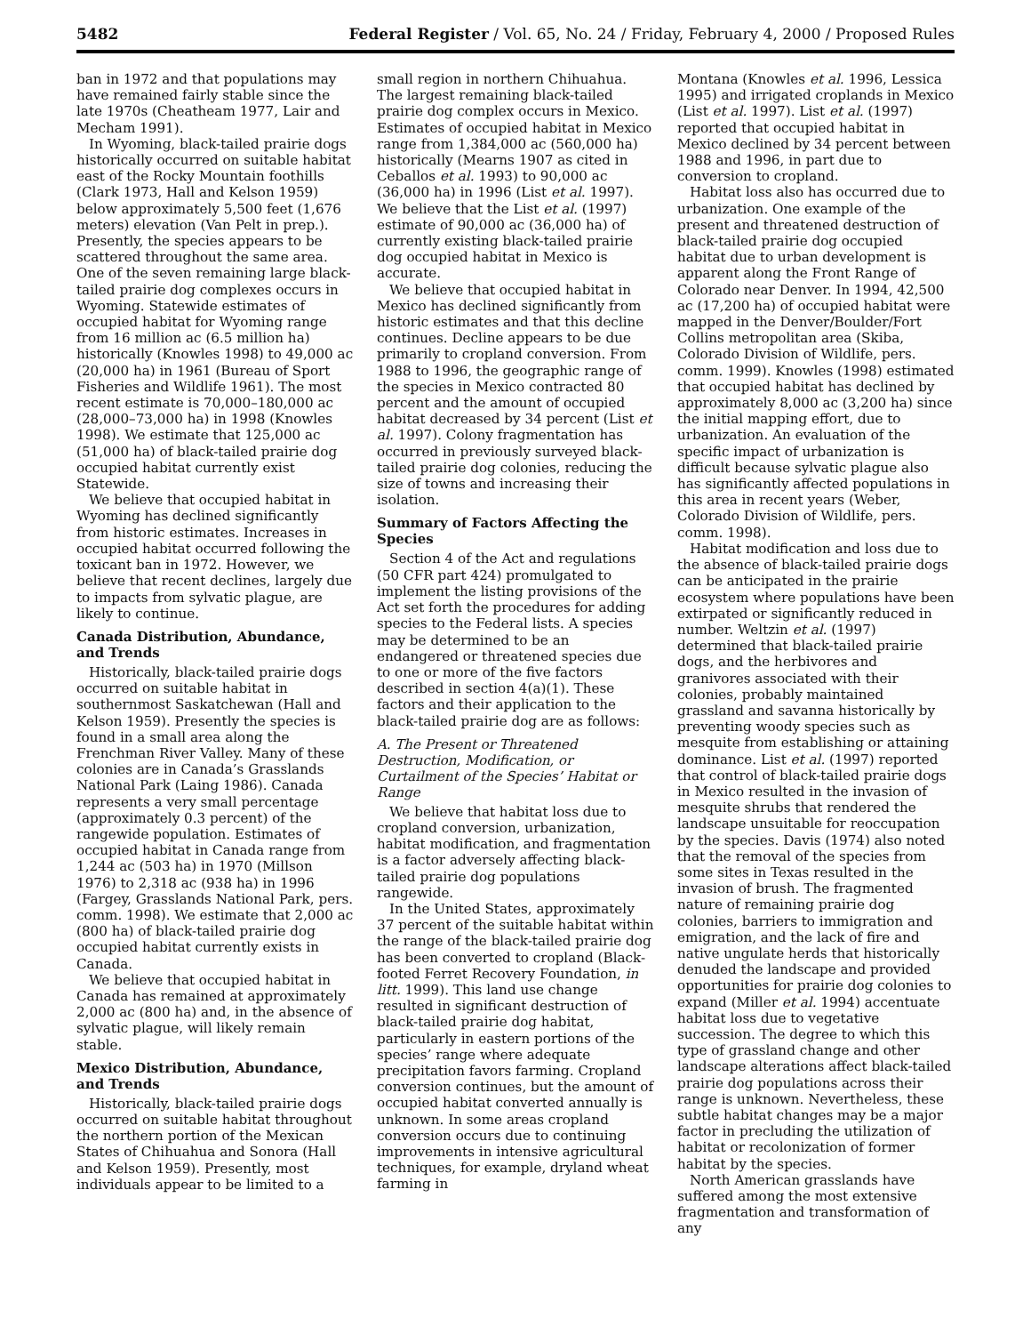5482 Federal Register / Vol. 65, No. 24 / Friday, February 4, 2000 / Proposed Rules
ban in 1972 and that populations may have remained fairly stable since the late 1970s (Cheatheam 1977, Lair and Mecham 1991).
In Wyoming, black-tailed prairie dogs historically occurred on suitable habitat east of the Rocky Mountain foothills (Clark 1973, Hall and Kelson 1959) below approximately 5,500 feet (1,676 meters) elevation (Van Pelt in prep.). Presently, the species appears to be scattered throughout the same area. One of the seven remaining large black-tailed prairie dog complexes occurs in Wyoming. Statewide estimates of occupied habitat for Wyoming range from 16 million ac (6.5 million ha) historically (Knowles 1998) to 49,000 ac (20,000 ha) in 1961 (Bureau of Sport Fisheries and Wildlife 1961). The most recent estimate is 70,000–180,000 ac (28,000–73,000 ha) in 1998 (Knowles 1998). We estimate that 125,000 ac (51,000 ha) of black-tailed prairie dog occupied habitat currently exist Statewide.
We believe that occupied habitat in Wyoming has declined significantly from historic estimates. Increases in occupied habitat occurred following the toxicant ban in 1972. However, we believe that recent declines, largely due to impacts from sylvatic plague, are likely to continue.
Canada Distribution, Abundance, and Trends
Historically, black-tailed prairie dogs occurred on suitable habitat in southernmost Saskatchewan (Hall and Kelson 1959). Presently the species is found in a small area along the Frenchman River Valley. Many of these colonies are in Canada’s Grasslands National Park (Laing 1986). Canada represents a very small percentage (approximately 0.3 percent) of the rangewide population. Estimates of occupied habitat in Canada range from 1,244 ac (503 ha) in 1970 (Millson 1976) to 2,318 ac (938 ha) in 1996 (Fargey, Grasslands National Park, pers. comm. 1998). We estimate that 2,000 ac (800 ha) of black-tailed prairie dog occupied habitat currently exists in Canada.
We believe that occupied habitat in Canada has remained at approximately 2,000 ac (800 ha) and, in the absence of sylvatic plague, will likely remain stable.
Mexico Distribution, Abundance, and Trends
Historically, black-tailed prairie dogs occurred on suitable habitat throughout the northern portion of the Mexican States of Chihuahua and Sonora (Hall and Kelson 1959). Presently, most individuals appear to be limited to a
small region in northern Chihuahua. The largest remaining black-tailed prairie dog complex occurs in Mexico. Estimates of occupied habitat in Mexico range from 1,384,000 ac (560,000 ha) historically (Mearns 1907 as cited in Ceballos et al. 1993) to 90,000 ac (36,000 ha) in 1996 (List et al. 1997). We believe that the List et al. (1997) estimate of 90,000 ac (36,000 ha) of currently existing black-tailed prairie dog occupied habitat in Mexico is accurate.
We believe that occupied habitat in Mexico has declined significantly from historic estimates and that this decline continues. Decline appears to be due primarily to cropland conversion. From 1988 to 1996, the geographic range of the species in Mexico contracted 80 percent and the amount of occupied habitat decreased by 34 percent (List et al. 1997). Colony fragmentation has occurred in previously surveyed black-tailed prairie dog colonies, reducing the size of towns and increasing their isolation.
Summary of Factors Affecting the Species
Section 4 of the Act and regulations (50 CFR part 424) promulgated to implement the listing provisions of the Act set forth the procedures for adding species to the Federal lists. A species may be determined to be an endangered or threatened species due to one or more of the five factors described in section 4(a)(1). These factors and their application to the black-tailed prairie dog are as follows:
A. The Present or Threatened Destruction, Modification, or Curtailment of the Species’ Habitat or Range
We believe that habitat loss due to cropland conversion, urbanization, habitat modification, and fragmentation is a factor adversely affecting black-tailed prairie dog populations rangewide.
In the United States, approximately 37 percent of the suitable habitat within the range of the black-tailed prairie dog has been converted to cropland (Black-footed Ferret Recovery Foundation, in litt. 1999). This land use change resulted in significant destruction of black-tailed prairie dog habitat, particularly in eastern portions of the species’ range where adequate precipitation favors farming. Cropland conversion continues, but the amount of occupied habitat converted annually is unknown. In some areas cropland conversion occurs due to continuing improvements in intensive agricultural techniques, for example, dryland wheat farming in
Montana (Knowles et al. 1996, Lessica 1995) and irrigated croplands in Mexico (List et al. 1997). List et al. (1997) reported that occupied habitat in Mexico declined by 34 percent between 1988 and 1996, in part due to conversion to cropland.
Habitat loss also has occurred due to urbanization. One example of the present and threatened destruction of black-tailed prairie dog occupied habitat due to urban development is apparent along the Front Range of Colorado near Denver. In 1994, 42,500 ac (17,200 ha) of occupied habitat were mapped in the Denver/Boulder/Fort Collins metropolitan area (Skiba, Colorado Division of Wildlife, pers. comm. 1999). Knowles (1998) estimated that occupied habitat has declined by approximately 8,000 ac (3,200 ha) since the initial mapping effort, due to urbanization. An evaluation of the specific impact of urbanization is difficult because sylvatic plague also has significantly affected populations in this area in recent years (Weber, Colorado Division of Wildlife, pers. comm. 1998).
Habitat modification and loss due to the absence of black-tailed prairie dogs can be anticipated in the prairie ecosystem where populations have been extirpated or significantly reduced in number. Weltzin et al. (1997) determined that black-tailed prairie dogs, and the herbivores and granivores associated with their colonies, probably maintained grassland and savanna historically by preventing woody species such as mesquite from establishing or attaining dominance. List et al. (1997) reported that control of black-tailed prairie dogs in Mexico resulted in the invasion of mesquite shrubs that rendered the landscape unsuitable for reoccupation by the species. Davis (1974) also noted that the removal of the species from some sites in Texas resulted in the invasion of brush. The fragmented nature of remaining prairie dog colonies, barriers to immigration and emigration, and the lack of fire and native ungulate herds that historically denuded the landscape and provided opportunities for prairie dog colonies to expand (Miller et al. 1994) accentuate habitat loss due to vegetative succession. The degree to which this type of grassland change and other landscape alterations affect black-tailed prairie dog populations across their range is unknown. Nevertheless, these subtle habitat changes may be a major factor in precluding the utilization of habitat or recolonization of former habitat by the species.
North American grasslands have suffered among the most extensive fragmentation and transformation of any